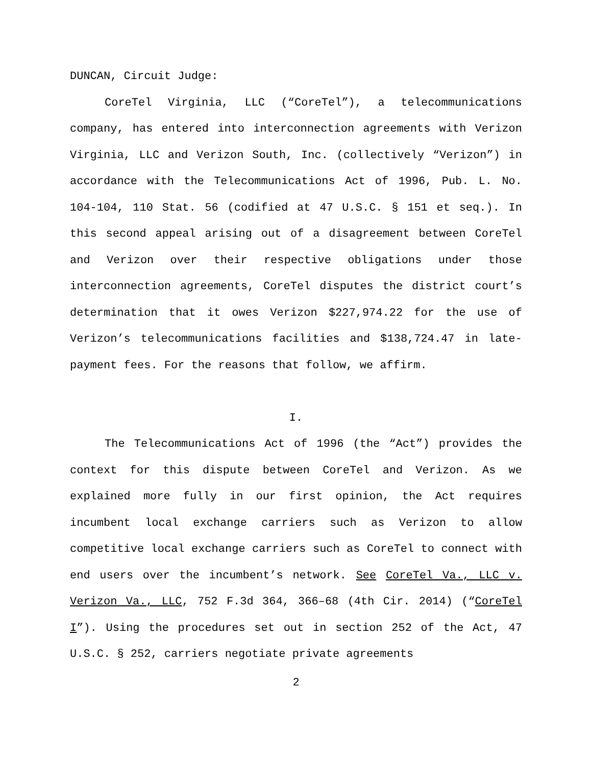DUNCAN, Circuit Judge:
CoreTel Virginia, LLC (“CoreTel”), a telecommunications company, has entered into interconnection agreements with Verizon Virginia, LLC and Verizon South, Inc. (collectively “Verizon”) in accordance with the Telecommunications Act of 1996, Pub. L. No. 104-104, 110 Stat. 56 (codified at 47 U.S.C. § 151 et seq.). In this second appeal arising out of a disagreement between CoreTel and Verizon over their respective obligations under those interconnection agreements, CoreTel disputes the district court’s determination that it owes Verizon $227,974.22 for the use of Verizon’s telecommunications facilities and $138,724.47 in late-payment fees. For the reasons that follow, we affirm.
I.
The Telecommunications Act of 1996 (the “Act”) provides the context for this dispute between CoreTel and Verizon. As we explained more fully in our first opinion, the Act requires incumbent local exchange carriers such as Verizon to allow competitive local exchange carriers such as CoreTel to connect with end users over the incumbent’s network. See CoreTel Va., LLC v. Verizon Va., LLC, 752 F.3d 364, 366–68 (4th Cir. 2014) (“CoreTel I”). Using the procedures set out in section 252 of the Act, 47 U.S.C. § 252, carriers negotiate private agreements
2